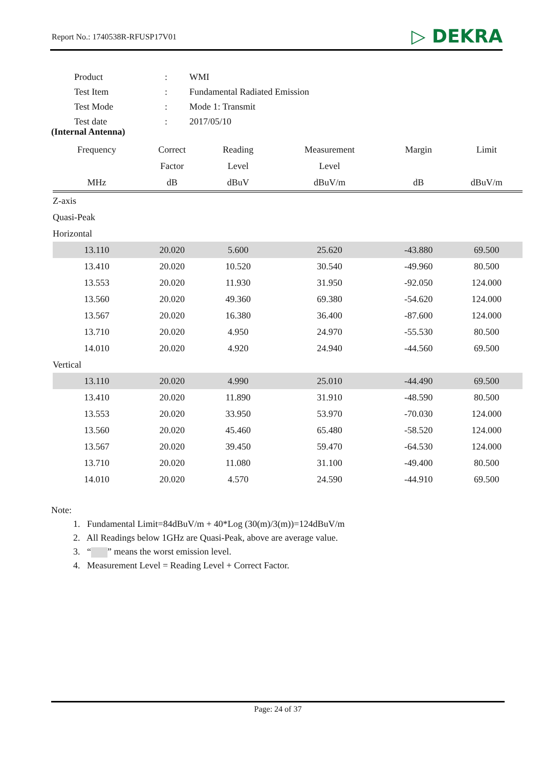Report No.: 1740538R-RFUSP17V01 ▷ DEKRA
| Product | : | WMI |
| Test Item | : | Fundamental Radiated Emission |
| Test Mode | : | Mode 1: Transmit |
| Test date | : | 2017/05/10 |
(Internal Antenna)
| Frequency | Correct | Reading | Measurement | Margin | Limit |
| --- | --- | --- | --- | --- | --- |
| | Factor | Level | Level | | |
| MHz | dB | dBuV | dBuV/m | dB | dBuV/m |
| Z-axis | | | | | |
| Quasi-Peak | | | | | |
| Horizontal | | | | | |
| 13.110 | 20.020 | 5.600 | 25.620 | -43.880 | 69.500 |
| 13.410 | 20.020 | 10.520 | 30.540 | -49.960 | 80.500 |
| 13.553 | 20.020 | 11.930 | 31.950 | -92.050 | 124.000 |
| 13.560 | 20.020 | 49.360 | 69.380 | -54.620 | 124.000 |
| 13.567 | 20.020 | 16.380 | 36.400 | -87.600 | 124.000 |
| 13.710 | 20.020 | 4.950 | 24.970 | -55.530 | 80.500 |
| 14.010 | 20.020 | 4.920 | 24.940 | -44.560 | 69.500 |
| Vertical | | | | | |
| 13.110 | 20.020 | 4.990 | 25.010 | -44.490 | 69.500 |
| 13.410 | 20.020 | 11.890 | 31.910 | -48.590 | 80.500 |
| 13.553 | 20.020 | 33.950 | 53.970 | -70.030 | 124.000 |
| 13.560 | 20.020 | 45.460 | 65.480 | -58.520 | 124.000 |
| 13.567 | 20.020 | 39.450 | 59.470 | -64.530 | 124.000 |
| 13.710 | 20.020 | 11.080 | 31.100 | -49.400 | 80.500 |
| 14.010 | 20.020 | 4.570 | 24.590 | -44.910 | 69.500 |
Note:
1. Fundamental Limit=84dBuV/m + 40*Log (30(m)/3(m))=124dBuV/m
2. All Readings below 1GHz are Quasi-Peak, above are average value.
3. “ ” means the worst emission level.
4. Measurement Level = Reading Level + Correct Factor.
Page: 24 of 37